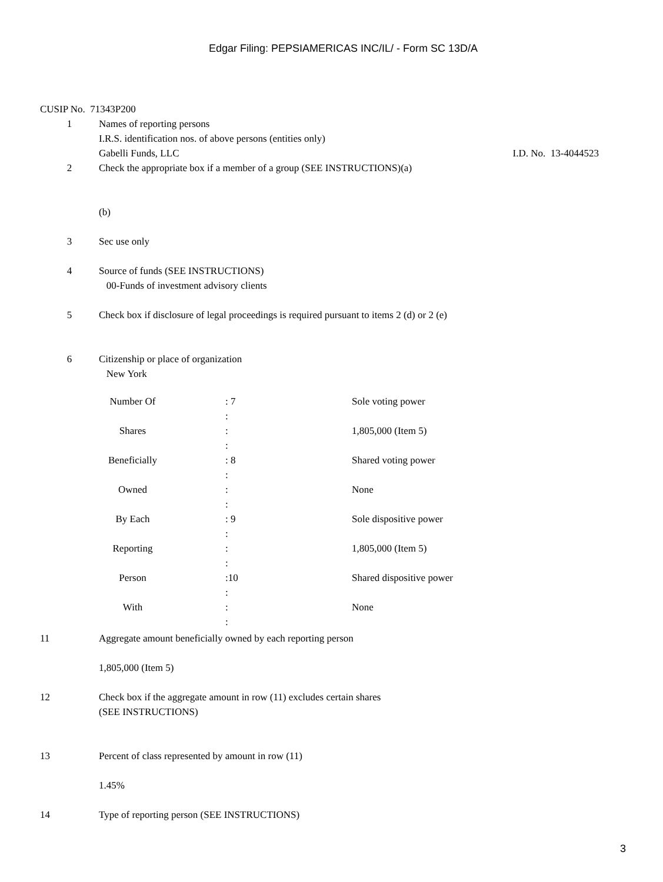Edgar Filing: PEPSIAMERICAS INC/IL/ - Form SC 13D/A
CUSIP No. 71343P200
1 Names of reporting persons
I.R.S. identification nos. of above persons (entities only)
Gabelli Funds, LLC I.D. No. 13-4044523
2 Check the appropriate box if a member of a group (SEE INSTRUCTIONS)(a)
(b)
3 Sec use only
4 Source of funds (SEE INSTRUCTIONS)
00-Funds of investment advisory clients
5 Check box if disclosure of legal proceedings is required pursuant to items 2 (d) or 2 (e)
6 Citizenship or place of organization
New York
| Number Of | : 7 | Sole voting power |
| | : | |
| Shares | : | 1,805,000 (Item 5) |
| | : | |
| Beneficially | : 8 | Shared voting power |
| | : | |
| Owned | : | None |
| | : | |
| By Each | : 9 | Sole dispositive power |
| | : | |
| Reporting | : | 1,805,000 (Item 5) |
| | : | |
| Person | :10 | Shared dispositive power |
| | : | |
| With | : | None |
| | : | |
11 Aggregate amount beneficially owned by each reporting person
1,805,000 (Item 5)
12 Check box if the aggregate amount in row (11) excludes certain shares
(SEE INSTRUCTIONS)
13 Percent of class represented by amount in row (11)
1.45%
14 Type of reporting person (SEE INSTRUCTIONS)
3